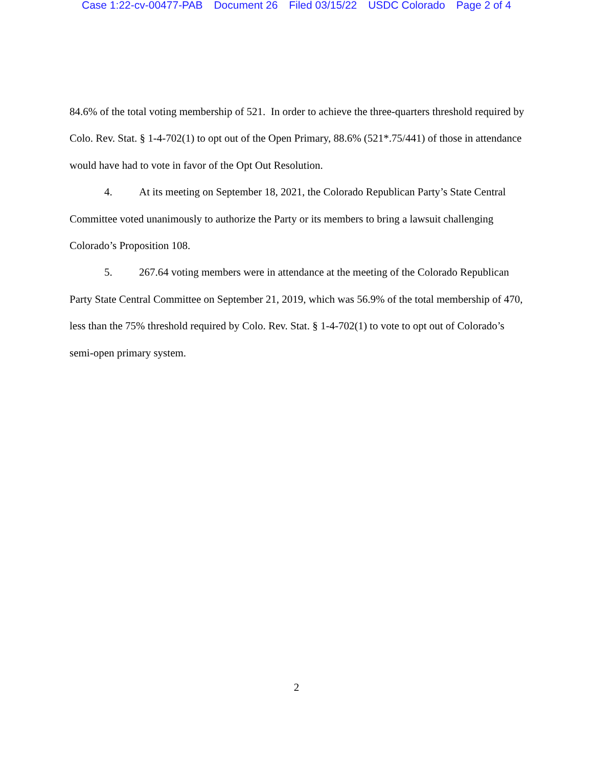Case 1:22-cv-00477-PAB Document 26 Filed 03/15/22 USDC Colorado Page 2 of 4
84.6% of the total voting membership of 521. In order to achieve the three-quarters threshold required by Colo. Rev. Stat. § 1-4-702(1) to opt out of the Open Primary, 88.6% (521*.75/441) of those in attendance would have had to vote in favor of the Opt Out Resolution.
4. At its meeting on September 18, 2021, the Colorado Republican Party’s State Central Committee voted unanimously to authorize the Party or its members to bring a lawsuit challenging Colorado’s Proposition 108.
5. 267.64 voting members were in attendance at the meeting of the Colorado Republican Party State Central Committee on September 21, 2019, which was 56.9% of the total membership of 470, less than the 75% threshold required by Colo. Rev. Stat. § 1-4-702(1) to vote to opt out of Colorado’s semi-open primary system.
2